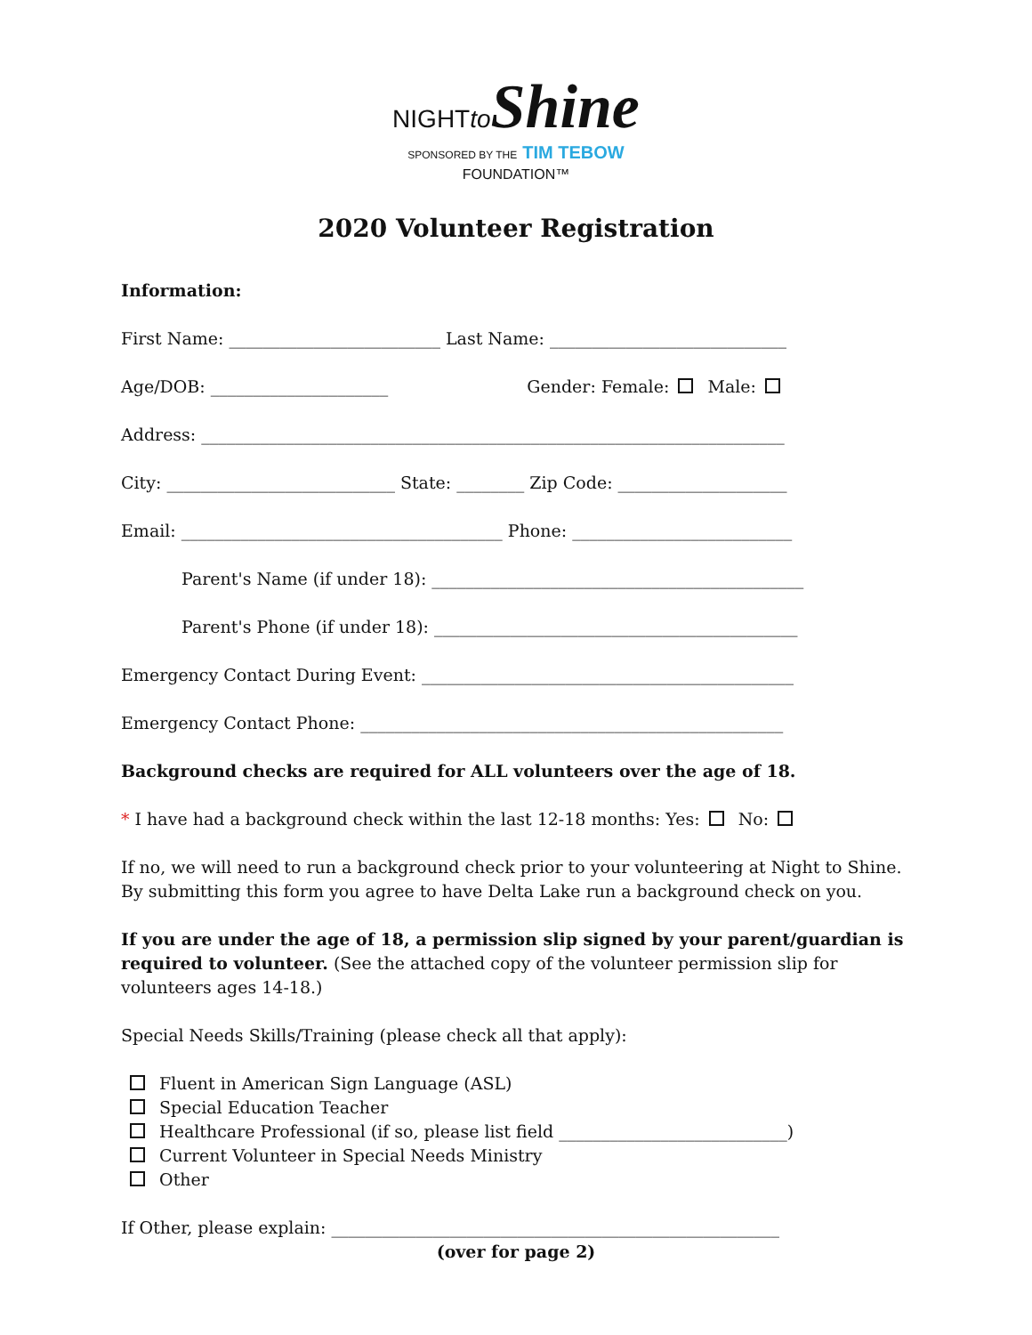NIGHTto Shine
SPONSORED BY THE TIM TEBOW
FOUNDATION™
2020 Volunteer Registration
Information:
First Name: _________________________ Last Name: ____________________________
Age/DOB: _____________________ Gender: Female: Male:
Address: _____________________________________________________________________
City: ___________________________ State: ________ Zip Code: ____________________
Email: ______________________________________ Phone: __________________________
Parent's Name (if under 18): ____________________________________________
Parent's Phone (if under 18): ___________________________________________
Emergency Contact During Event: ____________________________________________
Emergency Contact Phone: __________________________________________________
Background checks are required for ALL volunteers over the age of 18.
* I have had a background check within the last 12-18 months: Yes: No:
If no, we will need to run a background check prior to your volunteering at Night to Shine. By submitting this form you agree to have Delta Lake run a background check on you.
If you are under the age of 18, a permission slip signed by your parent/guardian is required to volunteer. (See the attached copy of the volunteer permission slip for volunteers ages 14-18.)
Special Needs Skills/Training (please check all that apply):
Fluent in American Sign Language (ASL)
Special Education Teacher
Healthcare Professional (if so, please list field ___________________________)
Current Volunteer in Special Needs Ministry
Other
If Other, please explain: _____________________________________________________
(over for page 2)